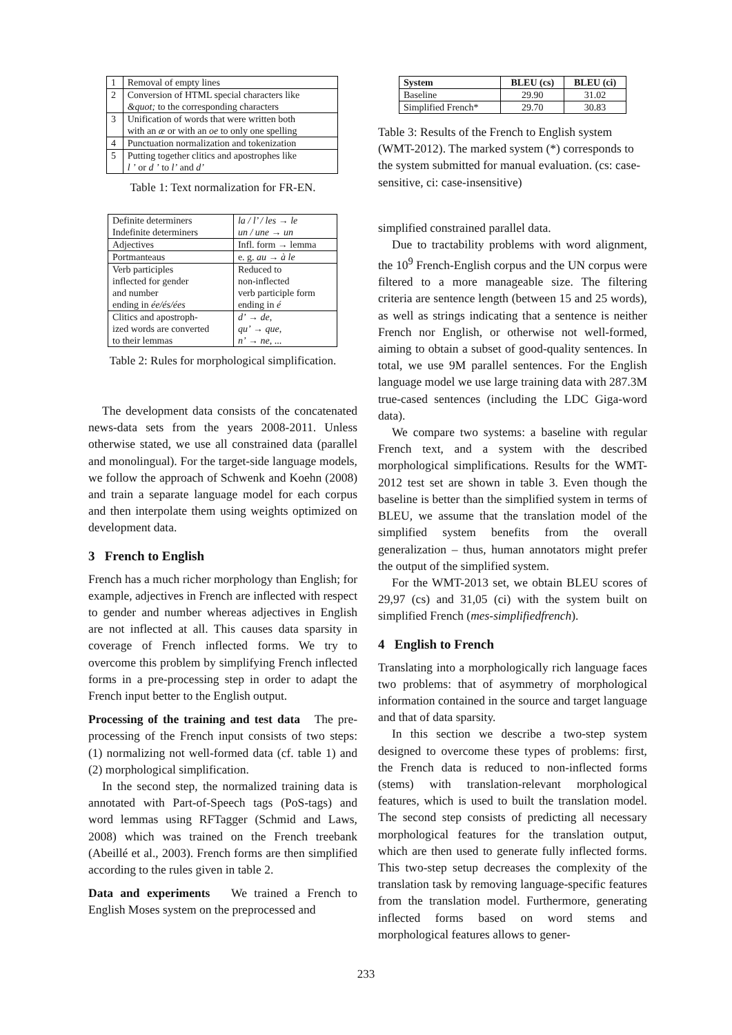| 1 | Removal of empty lines |
| 2 | Conversion of HTML special characters like &quot; to the corresponding characters |
| 3 | Unification of words that were written both with an æ or with an oe to only one spelling |
| 4 | Punctuation normalization and tokenization |
| 5 | Putting together clitics and apostrophes like l ’ or d ’ to l’ and d’ |
Table 1: Text normalization for FR-EN.
| Definite determiners Indefinite determiners | la / l’ / les → le un / une → un |
| Adjectives | Infl. form → lemma |
| Portmanteaus | e. g. au → à le |
| Verb participles inflected for gender and number ending in ée/és/ées | Reduced to non-inflected verb participle form ending in é |
| Clitics and apostroph- ized words are converted to their lemmas | d’ → de , qu’ → que , n’ → ne , ... |
Table 2: Rules for morphological simplification.
The development data consists of the concatenated news-data sets from the years 2008-2011. Unless otherwise stated, we use all constrained data (parallel and monolingual). For the target-side language models, we follow the approach of Schwenk and Koehn (2008) and train a separate language model for each corpus and then interpolate them using weights optimized on development data.
3 French to English
French has a much richer morphology than English; for example, adjectives in French are inflected with respect to gender and number whereas adjectives in English are not inflected at all. This causes data sparsity in coverage of French inflected forms. We try to overcome this problem by simplifying French inflected forms in a pre-processing step in order to adapt the French input better to the English output.
Processing of the training and test data The pre-processing of the French input consists of two steps: (1) normalizing not well-formed data (cf. table 1) and (2) morphological simplification.
In the second step, the normalized training data is annotated with Part-of-Speech tags (PoS-tags) and word lemmas using RFTagger (Schmid and Laws, 2008) which was trained on the French treebank (Abeillé et al., 2003). French forms are then simplified according to the rules given in table 2.
Data and experiments We trained a French to English Moses system on the preprocessed and
| System | BLEU (cs) | BLEU (ci) |
| --- | --- | --- |
| Baseline | 29.90 | 31.02 |
| Simplified French* | 29.70 | 30.83 |
Table 3: Results of the French to English system (WMT-2012). The marked system (*) corresponds to the system submitted for manual evaluation. (cs: case-sensitive, ci: case-insensitive)
simplified constrained parallel data.
Due to tractability problems with word alignment, the 10<sup>9</sup> French-English corpus and the UN corpus were filtered to a more manageable size. The filtering criteria are sentence length (between 15 and 25 words), as well as strings indicating that a sentence is neither French nor English, or otherwise not well-formed, aiming to obtain a subset of good-quality sentences. In total, we use 9M parallel sentences. For the English language model we use large training data with 287.3M true-cased sentences (including the LDC Giga-word data).
We compare two systems: a baseline with regular French text, and a system with the described morphological simplifications. Results for the WMT-2012 test set are shown in table 3. Even though the baseline is better than the simplified system in terms of BLEU, we assume that the translation model of the simplified system benefits from the overall generalization – thus, human annotators might prefer the output of the simplified system.
For the WMT-2013 set, we obtain BLEU scores of 29,97 (cs) and 31,05 (ci) with the system built on simplified French (mes-simplifiedfrench).
4 English to French
Translating into a morphologically rich language faces two problems: that of asymmetry of morphological information contained in the source and target language and that of data sparsity.
In this section we describe a two-step system designed to overcome these types of problems: first, the French data is reduced to non-inflected forms (stems) with translation-relevant morphological features, which is used to built the translation model. The second step consists of predicting all necessary morphological features for the translation output, which are then used to generate fully inflected forms. This two-step setup decreases the complexity of the translation task by removing language-specific features from the translation model. Furthermore, generating inflected forms based on word stems and morphological features allows to gener-
233